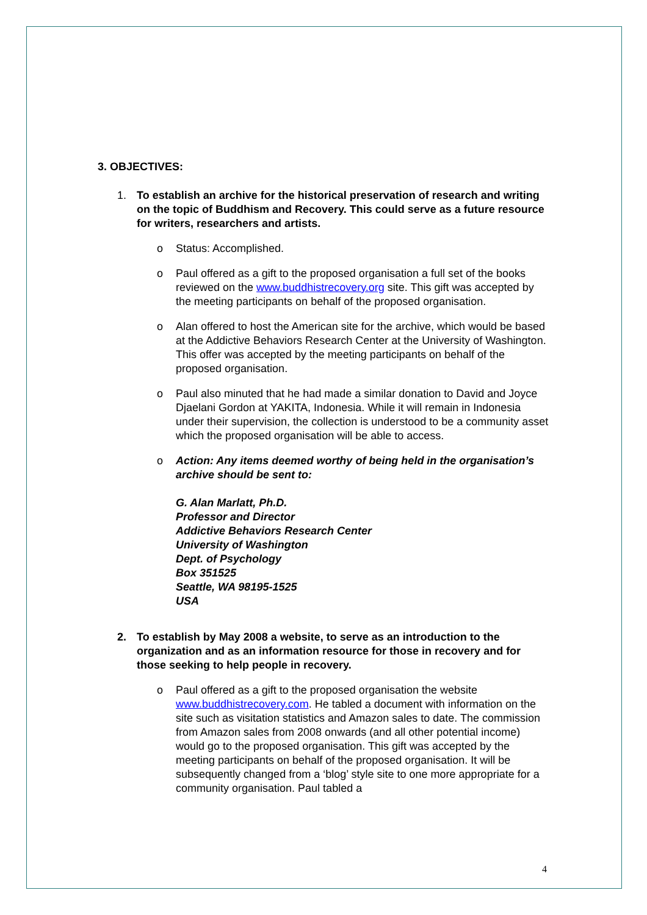3. OBJECTIVES:
1. To establish an archive for the historical preservation of research and writing on the topic of Buddhism and Recovery. This could serve as a future resource for writers, researchers and artists.
o Status: Accomplished.
o Paul offered as a gift to the proposed organisation a full set of the books reviewed on the www.buddhistrecovery.org site. This gift was accepted by the meeting participants on behalf of the proposed organisation.
o Alan offered to host the American site for the archive, which would be based at the Addictive Behaviors Research Center at the University of Washington. This offer was accepted by the meeting participants on behalf of the proposed organisation.
o Paul also minuted that he had made a similar donation to David and Joyce Djaelani Gordon at YAKITA, Indonesia. While it will remain in Indonesia under their supervision, the collection is understood to be a community asset which the proposed organisation will be able to access.
o Action: Any items deemed worthy of being held in the organisation’s archive should be sent to:
G. Alan Marlatt, Ph.D.
Professor and Director
Addictive Behaviors Research Center
University of Washington
Dept. of Psychology
Box 351525
Seattle, WA 98195-1525
USA
2. To establish by May 2008 a website, to serve as an introduction to the organization and as an information resource for those in recovery and for those seeking to help people in recovery.
o Paul offered as a gift to the proposed organisation the website www.buddhistrecovery.com. He tabled a document with information on the site such as visitation statistics and Amazon sales to date. The commission from Amazon sales from 2008 onwards (and all other potential income) would go to the proposed organisation. This gift was accepted by the meeting participants on behalf of the proposed organisation. It will be subsequently changed from a ‘blog’ style site to one more appropriate for a community organisation. Paul tabled a
4